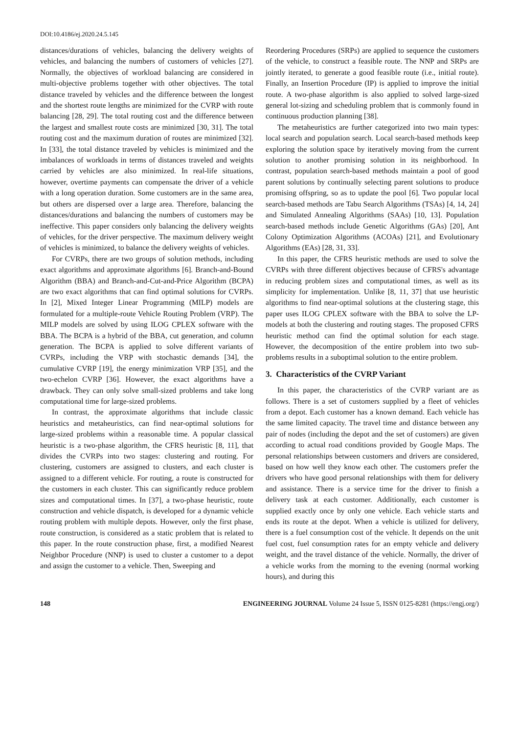DOI:10.4186/ej.2020.24.5.145
distances/durations of vehicles, balancing the delivery weights of vehicles, and balancing the numbers of customers of vehicles [27]. Normally, the objectives of workload balancing are considered in multi-objective problems together with other objectives. The total distance traveled by vehicles and the difference between the longest and the shortest route lengths are minimized for the CVRP with route balancing [28, 29]. The total routing cost and the difference between the largest and smallest route costs are minimized [30, 31]. The total routing cost and the maximum duration of routes are minimized [32]. In [33], the total distance traveled by vehicles is minimized and the imbalances of workloads in terms of distances traveled and weights carried by vehicles are also minimized. In real-life situations, however, overtime payments can compensate the driver of a vehicle with a long operation duration. Some customers are in the same area, but others are dispersed over a large area. Therefore, balancing the distances/durations and balancing the numbers of customers may be ineffective. This paper considers only balancing the delivery weights of vehicles, for the driver perspective. The maximum delivery weight of vehicles is minimized, to balance the delivery weights of vehicles.
For CVRPs, there are two groups of solution methods, including exact algorithms and approximate algorithms [6]. Branch-and-Bound Algorithm (BBA) and Branch-and-Cut-and-Price Algorithm (BCPA) are two exact algorithms that can find optimal solutions for CVRPs. In [2], Mixed Integer Linear Programming (MILP) models are formulated for a multiple-route Vehicle Routing Problem (VRP). The MILP models are solved by using ILOG CPLEX software with the BBA. The BCPA is a hybrid of the BBA, cut generation, and column generation. The BCPA is applied to solve different variants of CVRPs, including the VRP with stochastic demands [34], the cumulative CVRP [19], the energy minimization VRP [35], and the two-echelon CVRP [36]. However, the exact algorithms have a drawback. They can only solve small-sized problems and take long computational time for large-sized problems.
In contrast, the approximate algorithms that include classic heuristics and metaheuristics, can find near-optimal solutions for large-sized problems within a reasonable time. A popular classical heuristic is a two-phase algorithm, the CFRS heuristic [8, 11], that divides the CVRPs into two stages: clustering and routing. For clustering, customers are assigned to clusters, and each cluster is assigned to a different vehicle. For routing, a route is constructed for the customers in each cluster. This can significantly reduce problem sizes and computational times. In [37], a two-phase heuristic, route construction and vehicle dispatch, is developed for a dynamic vehicle routing problem with multiple depots. However, only the first phase, route construction, is considered as a static problem that is related to this paper. In the route construction phase, first, a modified Nearest Neighbor Procedure (NNP) is used to cluster a customer to a depot and assign the customer to a vehicle. Then, Sweeping and
Reordering Procedures (SRPs) are applied to sequence the customers of the vehicle, to construct a feasible route. The NNP and SRPs are jointly iterated, to generate a good feasible route (i.e., initial route). Finally, an Insertion Procedure (IP) is applied to improve the initial route. A two-phase algorithm is also applied to solved large-sized general lot-sizing and scheduling problem that is commonly found in continuous production planning [38].
The metaheuristics are further categorized into two main types: local search and population search. Local search-based methods keep exploring the solution space by iteratively moving from the current solution to another promising solution in its neighborhood. In contrast, population search-based methods maintain a pool of good parent solutions by continually selecting parent solutions to produce promising offspring, so as to update the pool [6]. Two popular local search-based methods are Tabu Search Algorithms (TSAs) [4, 14, 24] and Simulated Annealing Algorithms (SAAs) [10, 13]. Population search-based methods include Genetic Algorithms (GAs) [20], Ant Colony Optimization Algorithms (ACOAs) [21], and Evolutionary Algorithms (EAs) [28, 31, 33].
In this paper, the CFRS heuristic methods are used to solve the CVRPs with three different objectives because of CFRS's advantage in reducing problem sizes and computational times, as well as its simplicity for implementation. Unlike [8, 11, 37] that use heuristic algorithms to find near-optimal solutions at the clustering stage, this paper uses ILOG CPLEX software with the BBA to solve the LP-models at both the clustering and routing stages. The proposed CFRS heuristic method can find the optimal solution for each stage. However, the decomposition of the entire problem into two sub-problems results in a suboptimal solution to the entire problem.
3. Characteristics of the CVRP Variant
In this paper, the characteristics of the CVRP variant are as follows. There is a set of customers supplied by a fleet of vehicles from a depot. Each customer has a known demand. Each vehicle has the same limited capacity. The travel time and distance between any pair of nodes (including the depot and the set of customers) are given according to actual road conditions provided by Google Maps. The personal relationships between customers and drivers are considered, based on how well they know each other. The customers prefer the drivers who have good personal relationships with them for delivery and assistance. There is a service time for the driver to finish a delivery task at each customer. Additionally, each customer is supplied exactly once by only one vehicle. Each vehicle starts and ends its route at the depot. When a vehicle is utilized for delivery, there is a fuel consumption cost of the vehicle. It depends on the unit fuel cost, fuel consumption rates for an empty vehicle and delivery weight, and the travel distance of the vehicle. Normally, the driver of a vehicle works from the morning to the evening (normal working hours), and during this
148 ENGINEERING JOURNAL Volume 24 Issue 5, ISSN 0125-8281 (https://engj.org/)